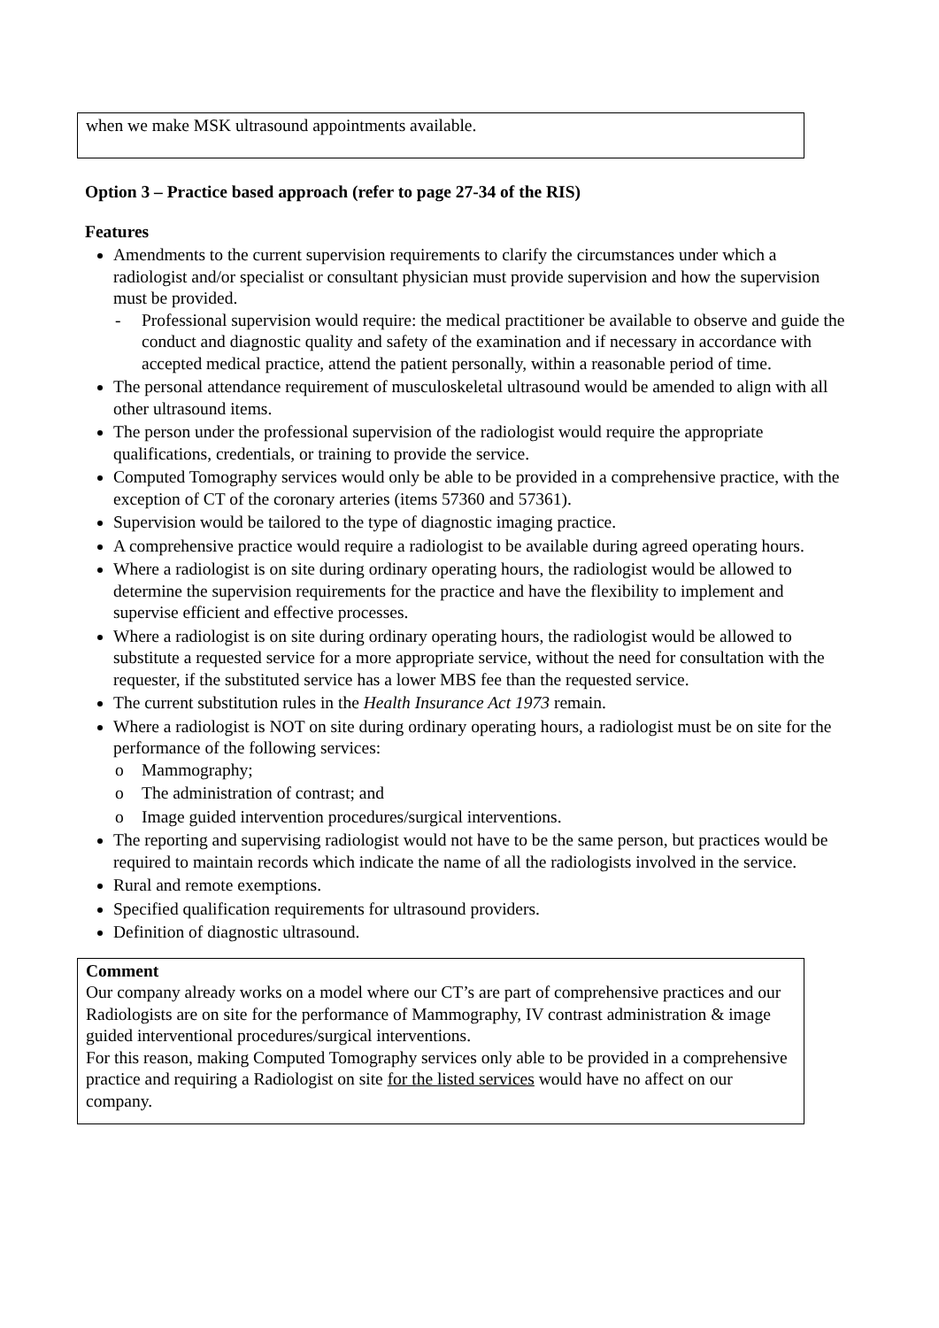when we make MSK ultrasound appointments available.
Option 3 – Practice based approach (refer to page 27-34 of the RIS)
Features
Amendments to the current supervision requirements to clarify the circumstances under which a radiologist and/or specialist or consultant physician must provide supervision and how the supervision must be provided.
- Professional supervision would require: the medical practitioner be available to observe and guide the conduct and diagnostic quality and safety of the examination and if necessary in accordance with accepted medical practice, attend the patient personally, within a reasonable period of time.
The personal attendance requirement of musculoskeletal ultrasound would be amended to align with all other ultrasound items.
The person under the professional supervision of the radiologist would require the appropriate qualifications, credentials, or training to provide the service.
Computed Tomography services would only be able to be provided in a comprehensive practice, with the exception of CT of the coronary arteries (items 57360 and 57361).
Supervision would be tailored to the type of diagnostic imaging practice.
A comprehensive practice would require a radiologist to be available during agreed operating hours.
Where a radiologist is on site during ordinary operating hours, the radiologist would be allowed to determine the supervision requirements for the practice and have the flexibility to implement and supervise efficient and effective processes.
Where a radiologist is on site during ordinary operating hours, the radiologist would be allowed to substitute a requested service for a more appropriate service, without the need for consultation with the requester, if the substituted service has a lower MBS fee than the requested service.
The current substitution rules in the Health Insurance Act 1973 remain.
Where a radiologist is NOT on site during ordinary operating hours, a radiologist must be on site for the performance of the following services:
o Mammography;
o The administration of contrast; and
o Image guided intervention procedures/surgical interventions.
The reporting and supervising radiologist would not have to be the same person, but practices would be required to maintain records which indicate the name of all the radiologists involved in the service.
Rural and remote exemptions.
Specified qualification requirements for ultrasound providers.
Definition of diagnostic ultrasound.
Comment
Our company already works on a model where our CT’s are part of comprehensive practices and our Radiologists are on site for the performance of Mammography, IV contrast administration & image guided interventional procedures/surgical interventions.
For this reason, making Computed Tomography services only able to be provided in a comprehensive practice and requiring a Radiologist on site for the listed services would have no affect on our company.